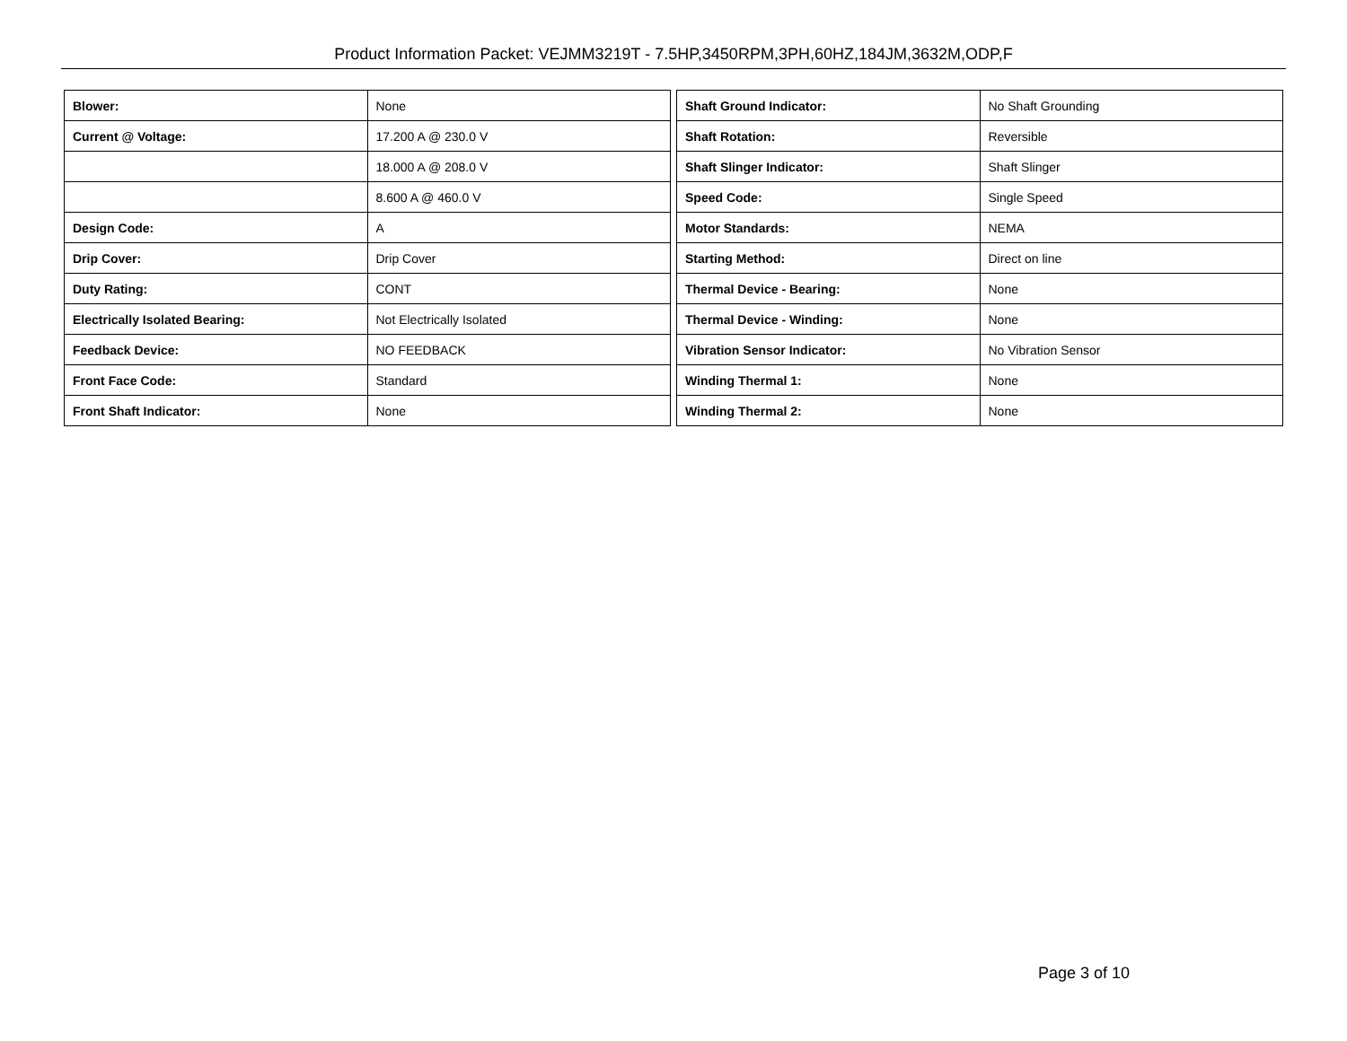Product Information Packet: VEJMM3219T - 7.5HP,3450RPM,3PH,60HZ,184JM,3632M,ODP,F
| Blower: | None |
| Current @ Voltage: | 17.200 A @ 230.0 V |
| | 18.000 A @ 208.0 V |
| | 8.600 A @ 460.0 V |
| Design Code: | A |
| Drip Cover: | Drip Cover |
| Duty Rating: | CONT |
| Electrically Isolated Bearing: | Not Electrically Isolated |
| Feedback Device: | NO FEEDBACK |
| Front Face Code: | Standard |
| Front Shaft Indicator: | None |
| Shaft Ground Indicator: | No Shaft Grounding |
| Shaft Rotation: | Reversible |
| Shaft Slinger Indicator: | Shaft Slinger |
| Speed Code: | Single Speed |
| Motor Standards: | NEMA |
| Starting Method: | Direct on line |
| Thermal Device - Bearing: | None |
| Thermal Device - Winding: | None |
| Vibration Sensor Indicator: | No Vibration Sensor |
| Winding Thermal 1: | None |
| Winding Thermal 2: | None |
Page 3 of 10